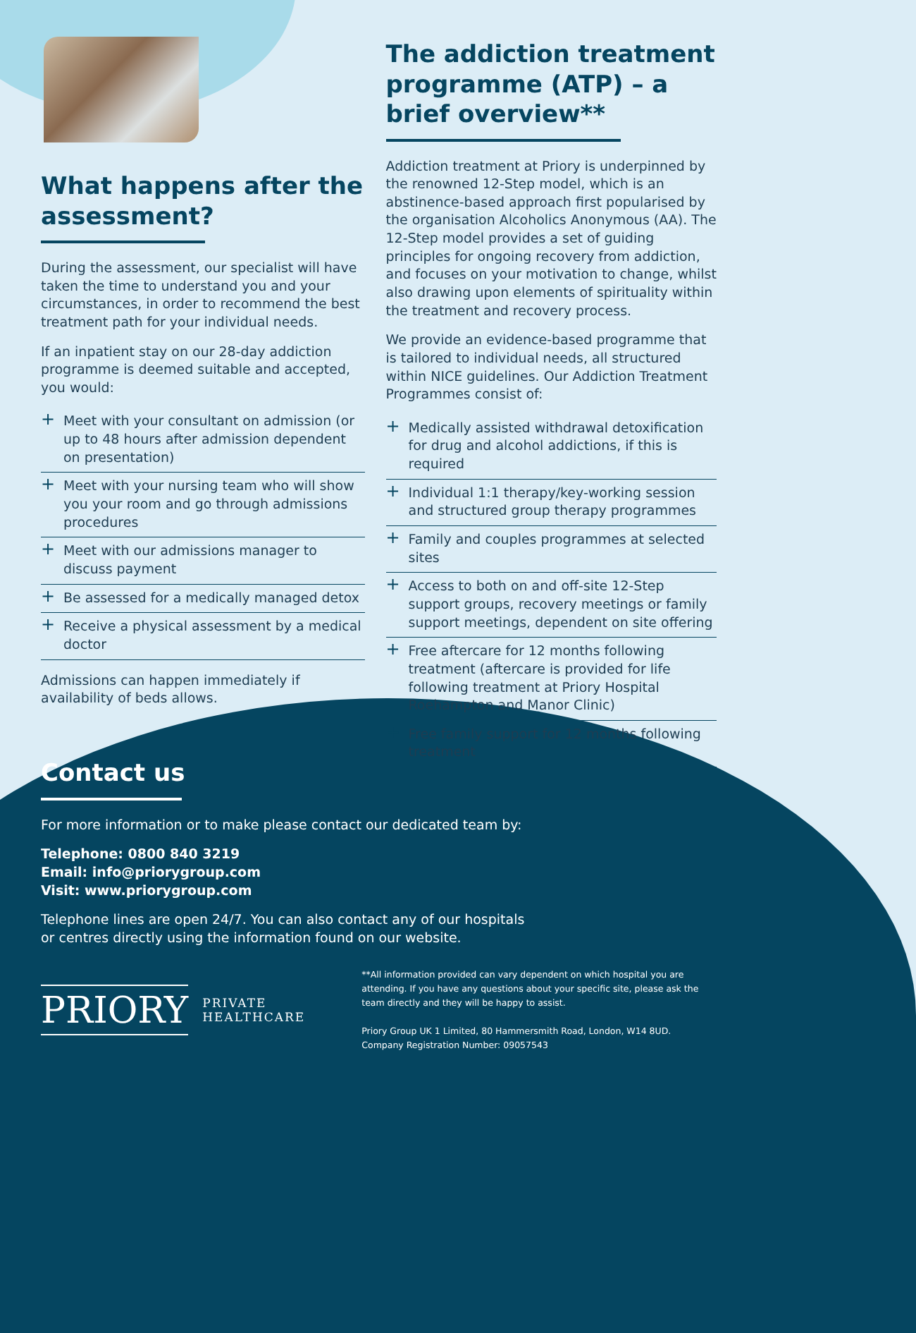What happens after the assessment?
During the assessment, our specialist will have taken the time to understand you and your circumstances, in order to recommend the best treatment path for your individual needs.
If an inpatient stay on our 28-day addiction programme is deemed suitable and accepted, you would:
+ Meet with your consultant on admission (or up to 48 hours after admission dependent on presentation)
+ Meet with your nursing team who will show you your room and go through admissions procedures
+ Meet with our admissions manager to discuss payment
+ Be assessed for a medically managed detox
+ Receive a physical assessment by a medical doctor
Admissions can happen immediately if availability of beds allows.
The addiction treatment programme (ATP) – a brief overview**
Addiction treatment at Priory is underpinned by the renowned 12-Step model, which is an abstinence-based approach first popularised by the organisation Alcoholics Anonymous (AA). The 12-Step model provides a set of guiding principles for ongoing recovery from addiction, and focuses on your motivation to change, whilst also drawing upon elements of spirituality within the treatment and recovery process.
We provide an evidence-based programme that is tailored to individual needs, all structured within NICE guidelines. Our Addiction Treatment Programmes consist of:
+ Medically assisted withdrawal detoxification for drug and alcohol addictions, if this is required
+ Individual 1:1 therapy/key-working session and structured group therapy programmes
+ Family and couples programmes at selected sites
+ Access to both on and off-site 12-Step support groups, recovery meetings or family support meetings, dependent on site offering
+ Free aftercare for 12 months following treatment (aftercare is provided for life following treatment at Priory Hospital Roehampton and Manor Clinic)
+ Free family support for 12 months following treatment
Contact us
For more information or to make please contact our dedicated team by:
Telephone: 0800 840 3219
Email: info@priorygroup.com
Visit: www.priorygroup.com
Telephone lines are open 24/7. You can also contact any of our hospitals
or centres directly using the information found on our website.
PRIORY
PRIVATE
HEALTHCARE
**All information provided can vary dependent on which hospital you are attending. If you have any questions about your specific site, please ask the team directly and they will be happy to assist.
Priory Group UK 1 Limited, 80 Hammersmith Road, London, W14 8UD.
Company Registration Number: 09057543